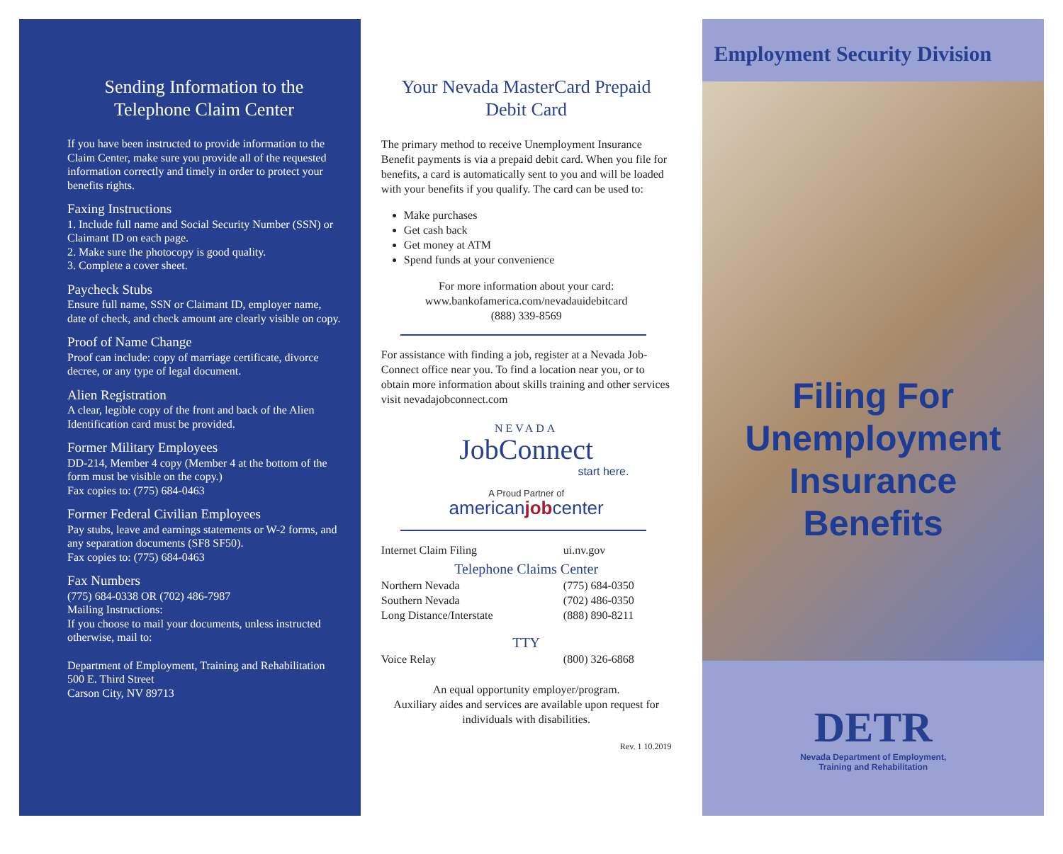Sending Information to the Telephone Claim Center
If you have been instructed to provide information to the Claim Center, make sure you provide all of the requested information correctly and timely in order to protect your benefits rights.
Faxing Instructions
1. Include full name and Social Security Number (SSN) or Claimant ID on each page.
2. Make sure the photocopy is good quality.
3. Complete a cover sheet.
Paycheck Stubs
Ensure full name, SSN or Claimant ID, employer name, date of check, and check amount are clearly visible on copy.
Proof of Name Change
Proof can include: copy of marriage certificate, divorce decree, or any type of legal document.
Alien Registration
A clear, legible copy of the front and back of the Alien Identification card must be provided.
Former Military Employees
DD-214, Member 4 copy (Member 4 at the bottom of the form must be visible on the copy.)
Fax copies to: (775) 684-0463
Former Federal Civilian Employees
Pay stubs, leave and earnings statements or W-2 forms, and any separation documents (SF8 SF50).
Fax copies to: (775) 684-0463
Fax Numbers
(775) 684-0338 OR (702) 486-7987
Mailing Instructions:
If you choose to mail your documents, unless instructed otherwise, mail to:
Department of Employment, Training and Rehabilitation
500 E. Third Street
Carson City, NV 89713
Your Nevada MasterCard Prepaid Debit Card
The primary method to receive Unemployment Insurance Benefit payments is via a prepaid debit card. When you file for benefits, a card is automatically sent to you and will be loaded with your benefits if you qualify. The card can be used to:
Make purchases
Get cash back
Get money at ATM
Spend funds at your convenience
For more information about your card:
www.bankofamerica.com/nevadauidebitcard
(888) 339-8569
For assistance with finding a job, register at a Nevada Job-Connect office near you. To find a location near you, or to obtain more information about skills training and other services visit nevadajobconnect.com
NEVADA
JobConnect
start here.
A Proud Partner of
americanjobcenter
Internet Claim Filing ui.nv.gov
Telephone Claims Center
Northern Nevada (775) 684-0350
Southern Nevada (702) 486-0350
Long Distance/Interstate (888) 890-8211
TTY
Voice Relay (800) 326-6868
An equal opportunity employer/program.
Auxiliary aides and services are available upon request for individuals with disabilities.
Rev. 1 10.2019
Employment Security Division
Filing For
Unemployment
Insurance
Benefits
DETR
Nevada Department of Employment,
Training and Rehabilitation